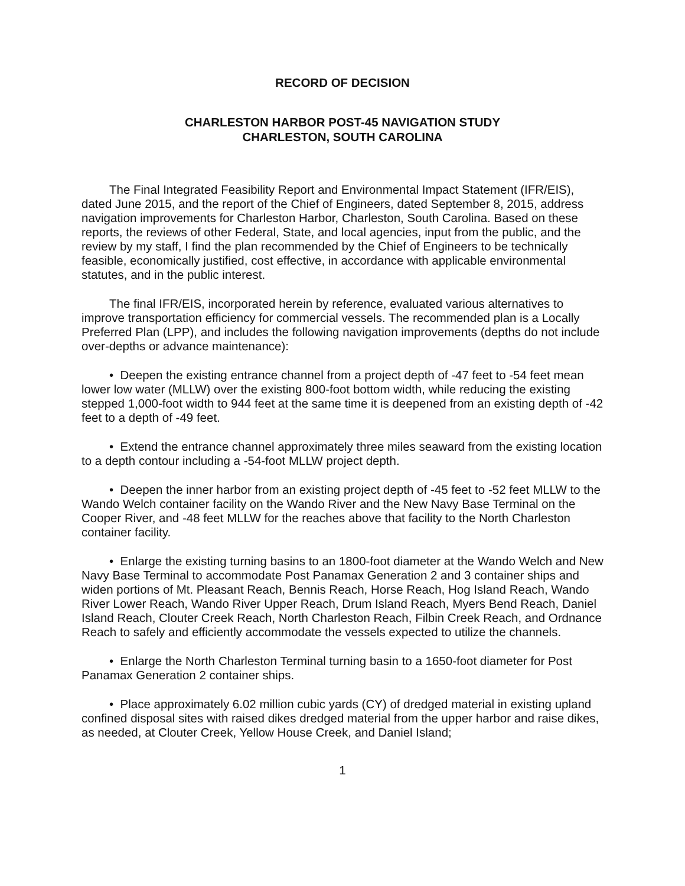RECORD OF DECISION
CHARLESTON HARBOR POST-45 NAVIGATION STUDY
CHARLESTON, SOUTH CAROLINA
The Final Integrated Feasibility Report and Environmental Impact Statement (IFR/EIS), dated June 2015, and the report of the Chief of Engineers, dated September 8, 2015, address navigation improvements for Charleston Harbor, Charleston, South Carolina. Based on these reports, the reviews of other Federal, State, and local agencies, input from the public, and the review by my staff, I find the plan recommended by the Chief of Engineers to be technically feasible, economically justified, cost effective, in accordance with applicable environmental statutes, and in the public interest.
The final IFR/EIS, incorporated herein by reference, evaluated various alternatives to improve transportation efficiency for commercial vessels. The recommended plan is a Locally Preferred Plan (LPP), and includes the following navigation improvements (depths do not include over-depths or advance maintenance):
• Deepen the existing entrance channel from a project depth of -47 feet to -54 feet mean lower low water (MLLW) over the existing 800-foot bottom width, while reducing the existing stepped 1,000-foot width to 944 feet at the same time it is deepened from an existing depth of -42 feet to a depth of -49 feet.
• Extend the entrance channel approximately three miles seaward from the existing location to a depth contour including a -54-foot MLLW project depth.
• Deepen the inner harbor from an existing project depth of -45 feet to -52 feet MLLW to the Wando Welch container facility on the Wando River and the New Navy Base Terminal on the Cooper River, and -48 feet MLLW for the reaches above that facility to the North Charleston container facility.
• Enlarge the existing turning basins to an 1800-foot diameter at the Wando Welch and New Navy Base Terminal to accommodate Post Panamax Generation 2 and 3 container ships and widen portions of Mt. Pleasant Reach, Bennis Reach, Horse Reach, Hog Island Reach, Wando River Lower Reach, Wando River Upper Reach, Drum Island Reach, Myers Bend Reach, Daniel Island Reach, Clouter Creek Reach, North Charleston Reach, Filbin Creek Reach, and Ordnance Reach to safely and efficiently accommodate the vessels expected to utilize the channels.
• Enlarge the North Charleston Terminal turning basin to a 1650-foot diameter for Post Panamax Generation 2 container ships.
• Place approximately 6.02 million cubic yards (CY) of dredged material in existing upland confined disposal sites with raised dikes dredged material from the upper harbor and raise dikes, as needed, at Clouter Creek, Yellow House Creek, and Daniel Island;
1